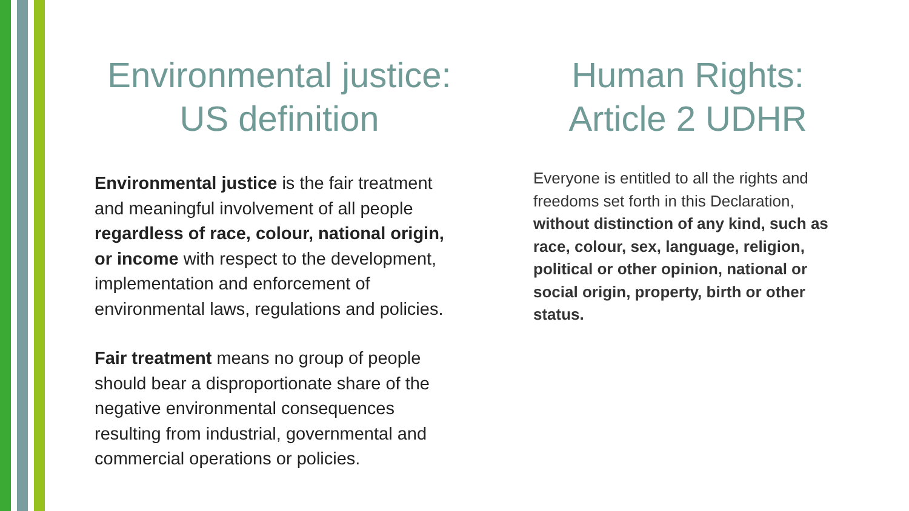Environmental justice:
US definition
Environmental justice is the fair treatment and meaningful involvement of all people regardless of race, colour, national origin, or income with respect to the development, implementation and enforcement of environmental laws, regulations and policies.
Fair treatment means no group of people should bear a disproportionate share of the negative environmental consequences resulting from industrial, governmental and commercial operations or policies.
Human Rights:
Article 2 UDHR
Everyone is entitled to all the rights and freedoms set forth in this Declaration, without distinction of any kind, such as race, colour, sex, language, religion, political or other opinion, national or social origin, property, birth or other status.